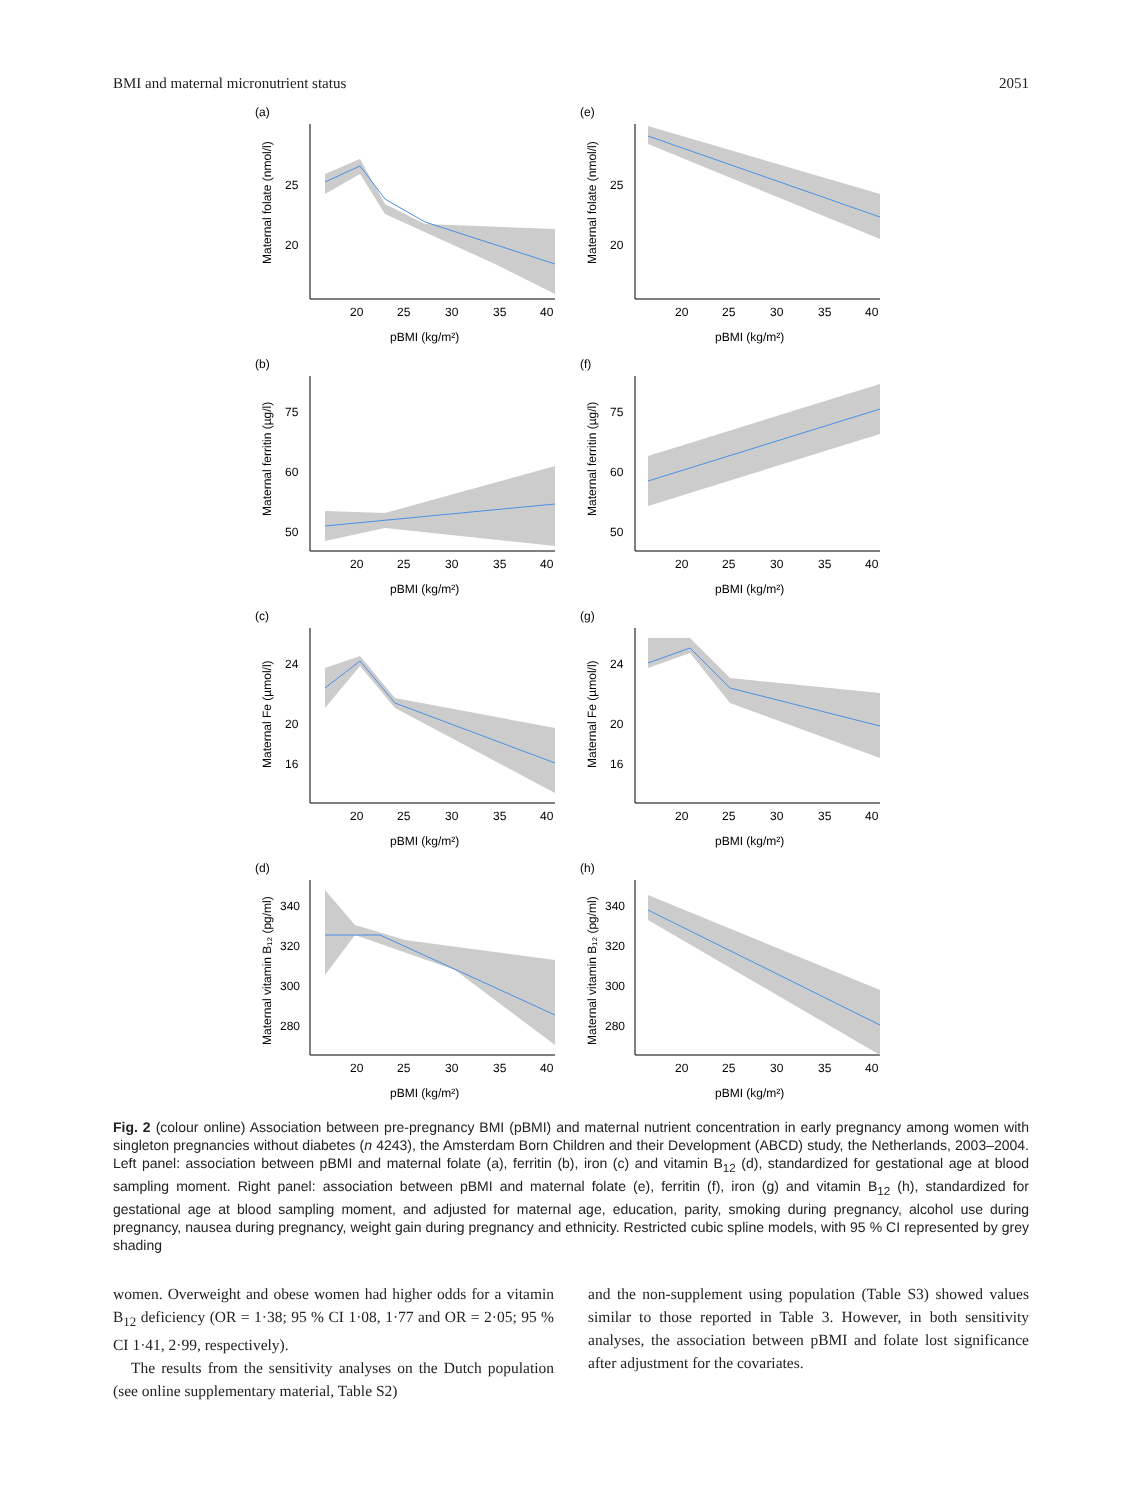BMI and maternal micronutrient status 2051
(a)
Maternal folate (nmol/l)
25
20
20
25
30
35
40
pBMI (kg/m²)
(e)
Maternal folate (nmol/l)
25
20
20
25
30
35
40
pBMI (kg/m²)
(b)
Maternal ferritin (µg/l)
75
60
50
20
25
30
35
40
pBMI (kg/m²)
(f)
Maternal ferritin (µg/l)
75
60
50
20
25
30
35
40
pBMI (kg/m²)
(c)
Maternal Fe (µmol/l)
24
20
16
20
25
30
35
40
pBMI (kg/m²)
(g)
Maternal Fe (µmol/l)
24
20
16
20
25
30
35
40
pBMI (kg/m²)
(d)
Maternal vitamin B₁₂ (pg/ml)
340
320
300
280
20
25
30
35
40
pBMI (kg/m²)
(h)
Maternal vitamin B₁₂ (pg/ml)
340
320
300
280
20
25
30
35
40
pBMI (kg/m²)
Fig. 2 (colour online) Association between pre-pregnancy BMI (pBMI) and maternal nutrient concentration in early pregnancy among women with singleton pregnancies without diabetes (n 4243), the Amsterdam Born Children and their Development (ABCD) study, the Netherlands, 2003–2004. Left panel: association between pBMI and maternal folate (a), ferritin (b), iron (c) and vitamin B<sub>12</sub> (d), standardized for gestational age at blood sampling moment. Right panel: association between pBMI and maternal folate (e), ferritin (f), iron (g) and vitamin B<sub>12</sub> (h), standardized for gestational age at blood sampling moment, and adjusted for maternal age, education, parity, smoking during pregnancy, alcohol use during pregnancy, nausea during pregnancy, weight gain during pregnancy and ethnicity. Restricted cubic spline models, with 95 % CI represented by grey shading
women. Overweight and obese women had higher odds for a vitamin B<sub>12</sub> deficiency (OR = 1·38; 95 % CI 1·08, 1·77 and OR = 2·05; 95 % CI 1·41, 2·99, respectively).
The results from the sensitivity analyses on the Dutch population (see online supplementary material, Table S2)
and the non-supplement using population (Table S3) showed values similar to those reported in Table 3. However, in both sensitivity analyses, the association between pBMI and folate lost significance after adjustment for the covariates.